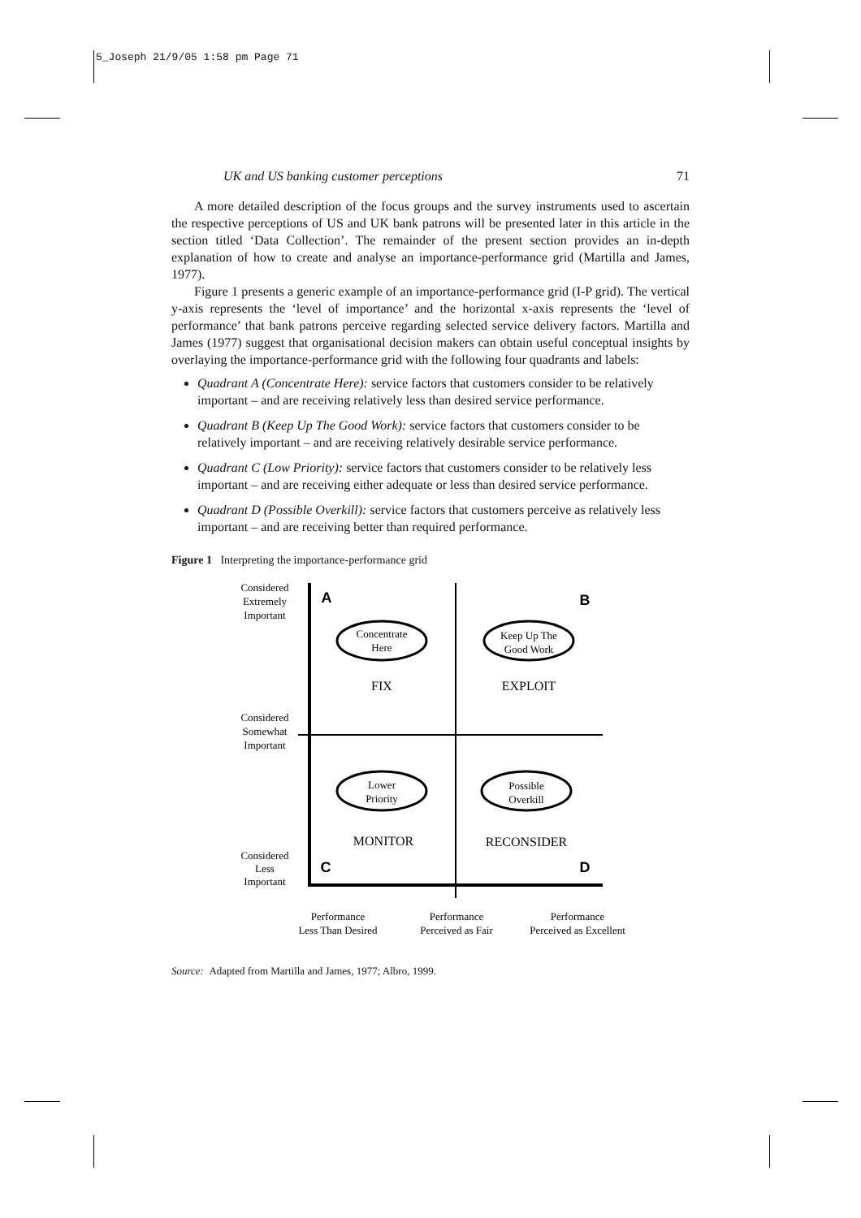5_Joseph 21/9/05 1:58 pm Page 71
UK and US banking customer perceptions 71
A more detailed description of the focus groups and the survey instruments used to ascertain the respective perceptions of US and UK bank patrons will be presented later in this article in the section titled ‘Data Collection’. The remainder of the present section provides an in-depth explanation of how to create and analyse an importance-performance grid (Martilla and James, 1977).
Figure 1 presents a generic example of an importance-performance grid (I-P grid). The vertical y-axis represents the ‘level of importance’ and the horizontal x-axis represents the ‘level of performance’ that bank patrons perceive regarding selected service delivery factors. Martilla and James (1977) suggest that organisational decision makers can obtain useful conceptual insights by overlaying the importance-performance grid with the following four quadrants and labels:
Quadrant A (Concentrate Here): service factors that customers consider to be relatively important – and are receiving relatively less than desired service performance.
Quadrant B (Keep Up The Good Work): service factors that customers consider to be relatively important – and are receiving relatively desirable service performance.
Quadrant C (Low Priority): service factors that customers consider to be relatively less important – and are receiving either adequate or less than desired service performance.
Quadrant D (Possible Overkill): service factors that customers perceive as relatively less important – and are receiving better than required performance.
Figure 1 Interpreting the importance-performance grid
Considered
Extremely
Important
Considered
Somewhat
Important
Considered
Less
Important
A
B
C
D
Concentrate
Here
Keep Up The
Good Work
Lower
Priority
Possible
Overkill
FIX
EXPLOIT
MONITOR
RECONSIDER
Performance
Less Than Desired
Performance
Perceived as Fair
Performance
Perceived as Excellent
Source: Adapted from Martilla and James, 1977; Albro, 1999.